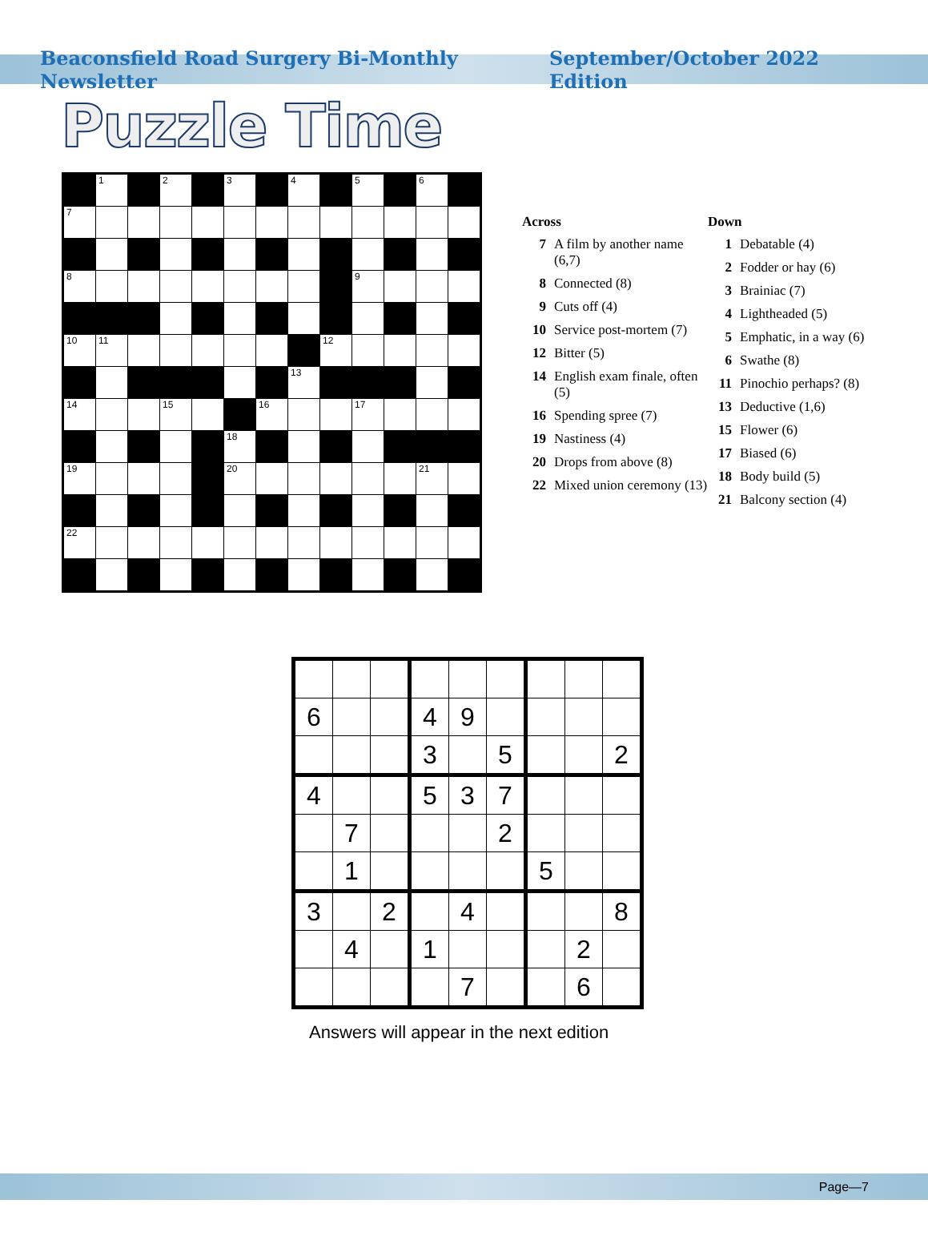Beaconsfield Road Surgery Bi-Monthly Newsletter September/October 2022 Edition
Puzzle Time
| | 1 | | 2 | | 3 | | 4 | | 5 | | 6 | |
| 7 | | | | | | | | | | | | |
| 8 | | | | | | | | | 9 | | | |
| 10 | 11 | | | | | | | 12 | | | | |
| | | | | | | | 13 | | | | | |
| 14 | | | 15 | | | 16 | | | 17 | | | |
| | | | | | 18 | | | | | | | |
| 19 | | | | | 20 | | | | | | 21 | |
| 22 | | | | | | | | | | | | |
Across
7 A film by another name (6,7)
8 Connected (8)
9 Cuts off (4)
10 Service post-mortem (7)
12 Bitter (5)
14 English exam finale, often (5)
16 Spending spree (7)
19 Nastiness (4)
20 Drops from above (8)
22 Mixed union ceremony (13)
Down
1 Debatable (4)
2 Fodder or hay (6)
3 Brainiac (7)
4 Lightheaded (5)
5 Emphatic, in a way (6)
6 Swathe (8)
11 Pinochio perhaps? (8)
13 Deductive (1,6)
15 Flower (6)
17 Biased (6)
18 Body build (5)
21 Balcony section (4)
| 6 | | | 4 | 9 | | | | |
| | | | 3 | | 5 | | | 2 |
| 4 | | | 5 | 3 | 7 | | | |
| | 7 | | | | 2 | | | |
| | 1 | | | | | 5 | | |
| 3 | | 2 | | 4 | | | | 8 |
| | 4 | | 1 | | | | 2 | |
| | | | | 7 | | | 6 | |
Answers will appear in the next edition
Page—7